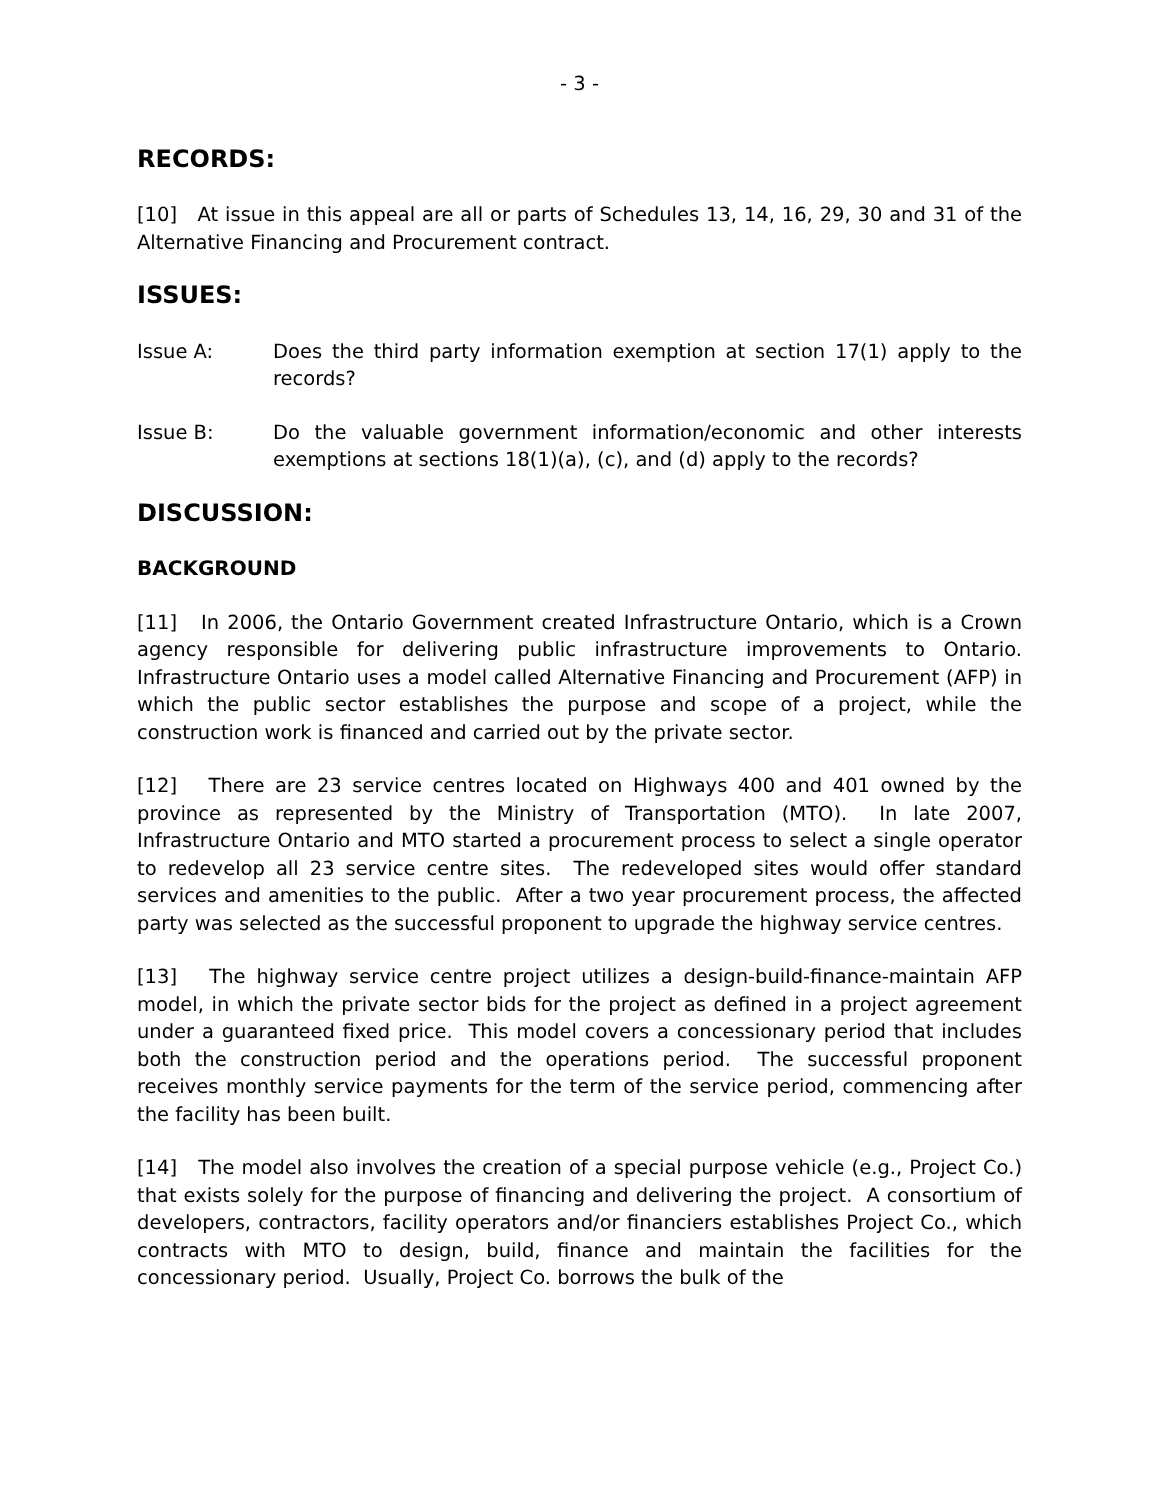- 3 -
RECORDS:
[10] At issue in this appeal are all or parts of Schedules 13, 14, 16, 29, 30 and 31 of the Alternative Financing and Procurement contract.
ISSUES:
Issue A: Does the third party information exemption at section 17(1) apply to the records?
Issue B: Do the valuable government information/economic and other interests exemptions at sections 18(1)(a), (c), and (d) apply to the records?
DISCUSSION:
BACKGROUND
[11] In 2006, the Ontario Government created Infrastructure Ontario, which is a Crown agency responsible for delivering public infrastructure improvements to Ontario. Infrastructure Ontario uses a model called Alternative Financing and Procurement (AFP) in which the public sector establishes the purpose and scope of a project, while the construction work is financed and carried out by the private sector.
[12] There are 23 service centres located on Highways 400 and 401 owned by the province as represented by the Ministry of Transportation (MTO). In late 2007, Infrastructure Ontario and MTO started a procurement process to select a single operator to redevelop all 23 service centre sites. The redeveloped sites would offer standard services and amenities to the public. After a two year procurement process, the affected party was selected as the successful proponent to upgrade the highway service centres.
[13] The highway service centre project utilizes a design-build-finance-maintain AFP model, in which the private sector bids for the project as defined in a project agreement under a guaranteed fixed price. This model covers a concessionary period that includes both the construction period and the operations period. The successful proponent receives monthly service payments for the term of the service period, commencing after the facility has been built.
[14] The model also involves the creation of a special purpose vehicle (e.g., Project Co.) that exists solely for the purpose of financing and delivering the project. A consortium of developers, contractors, facility operators and/or financiers establishes Project Co., which contracts with MTO to design, build, finance and maintain the facilities for the concessionary period. Usually, Project Co. borrows the bulk of the